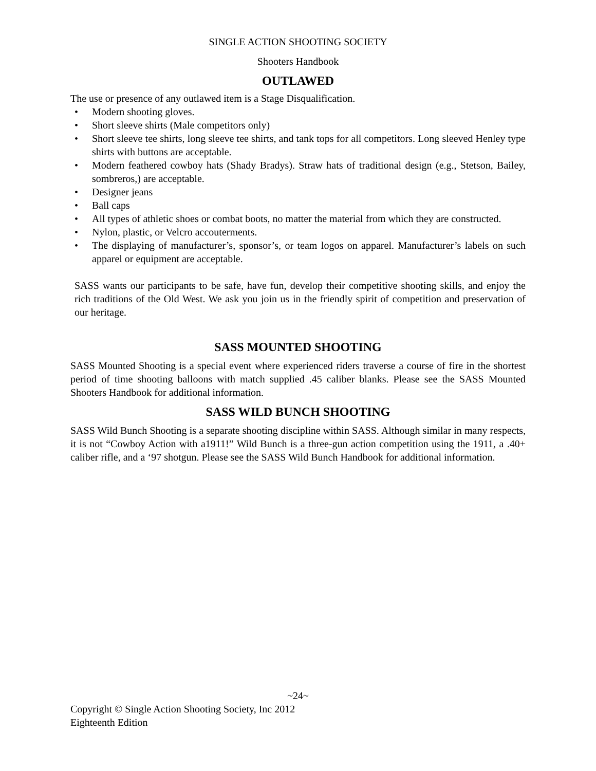SINGLE ACTION SHOOTING SOCIETY
Shooters Handbook
OUTLAWED
The use or presence of any outlawed item is a Stage Disqualification.
• Modern shooting gloves.
• Short sleeve shirts (Male competitors only)
• Short sleeve tee shirts, long sleeve tee shirts, and tank tops for all competitors. Long sleeved Henley type shirts with buttons are acceptable.
• Modern feathered cowboy hats (Shady Bradys). Straw hats of traditional design (e.g., Stetson, Bailey, sombreros,) are acceptable.
• Designer jeans
• Ball caps
• All types of athletic shoes or combat boots, no matter the material from which they are constructed.
• Nylon, plastic, or Velcro accouterments.
• The displaying of manufacturer’s, sponsor’s, or team logos on apparel. Manufacturer’s labels on such apparel or equipment are acceptable.
SASS wants our participants to be safe, have fun, develop their competitive shooting skills, and enjoy the rich traditions of the Old West. We ask you join us in the friendly spirit of competition and preservation of our heritage.
SASS MOUNTED SHOOTING
SASS Mounted Shooting is a special event where experienced riders traverse a course of fire in the shortest period of time shooting balloons with match supplied .45 caliber blanks. Please see the SASS Mounted Shooters Handbook for additional information.
SASS WILD BUNCH SHOOTING
SASS Wild Bunch Shooting is a separate shooting discipline within SASS. Although similar in many respects, it is not “Cowboy Action with a1911!” Wild Bunch is a three-gun action competition using the 1911, a .40+ caliber rifle, and a ‘97 shotgun. Please see the SASS Wild Bunch Handbook for additional information.
~24~
Copyright © Single Action Shooting Society, Inc 2012
Eighteenth Edition